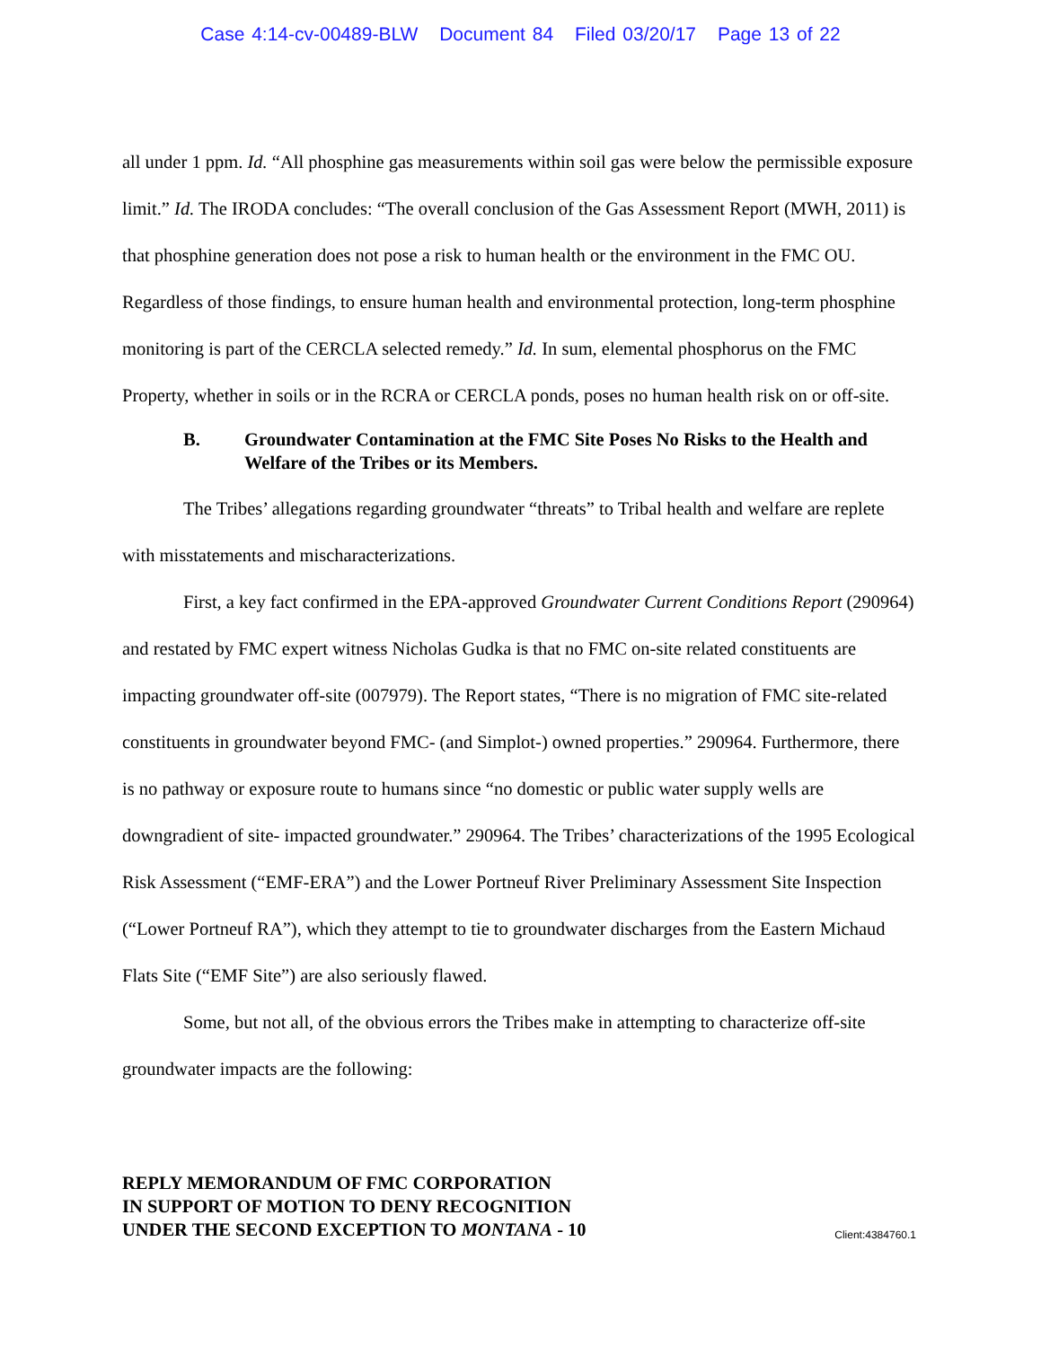Case 4:14-cv-00489-BLW Document 84 Filed 03/20/17 Page 13 of 22
all under 1 ppm. Id. “All phosphine gas measurements within soil gas were below the permissible exposure limit.” Id. The IRODA concludes: “The overall conclusion of the Gas Assessment Report (MWH, 2011) is that phosphine generation does not pose a risk to human health or the environment in the FMC OU. Regardless of those findings, to ensure human health and environmental protection, long-term phosphine monitoring is part of the CERCLA selected remedy.” Id. In sum, elemental phosphorus on the FMC Property, whether in soils or in the RCRA or CERCLA ponds, poses no human health risk on or off-site.
B. Groundwater Contamination at the FMC Site Poses No Risks to the Health and Welfare of the Tribes or its Members.
The Tribes’ allegations regarding groundwater “threats” to Tribal health and welfare are replete with misstatements and mischaracterizations.
First, a key fact confirmed in the EPA-approved Groundwater Current Conditions Report (290964) and restated by FMC expert witness Nicholas Gudka is that no FMC on-site related constituents are impacting groundwater off-site (007979). The Report states, “There is no migration of FMC site-related constituents in groundwater beyond FMC- (and Simplot-) owned properties.” 290964. Furthermore, there is no pathway or exposure route to humans since “no domestic or public water supply wells are downgradient of site- impacted groundwater.” 290964. The Tribes’ characterizations of the 1995 Ecological Risk Assessment (“EMF-ERA”) and the Lower Portneuf River Preliminary Assessment Site Inspection (“Lower Portneuf RA”), which they attempt to tie to groundwater discharges from the Eastern Michaud Flats Site (“EMF Site”) are also seriously flawed.
Some, but not all, of the obvious errors the Tribes make in attempting to characterize off-site groundwater impacts are the following:
REPLY MEMORANDUM OF FMC CORPORATION
IN SUPPORT OF MOTION TO DENY RECOGNITION
UNDER THE SECOND EXCEPTION TO MONTANA - 10 Client:4384760.1